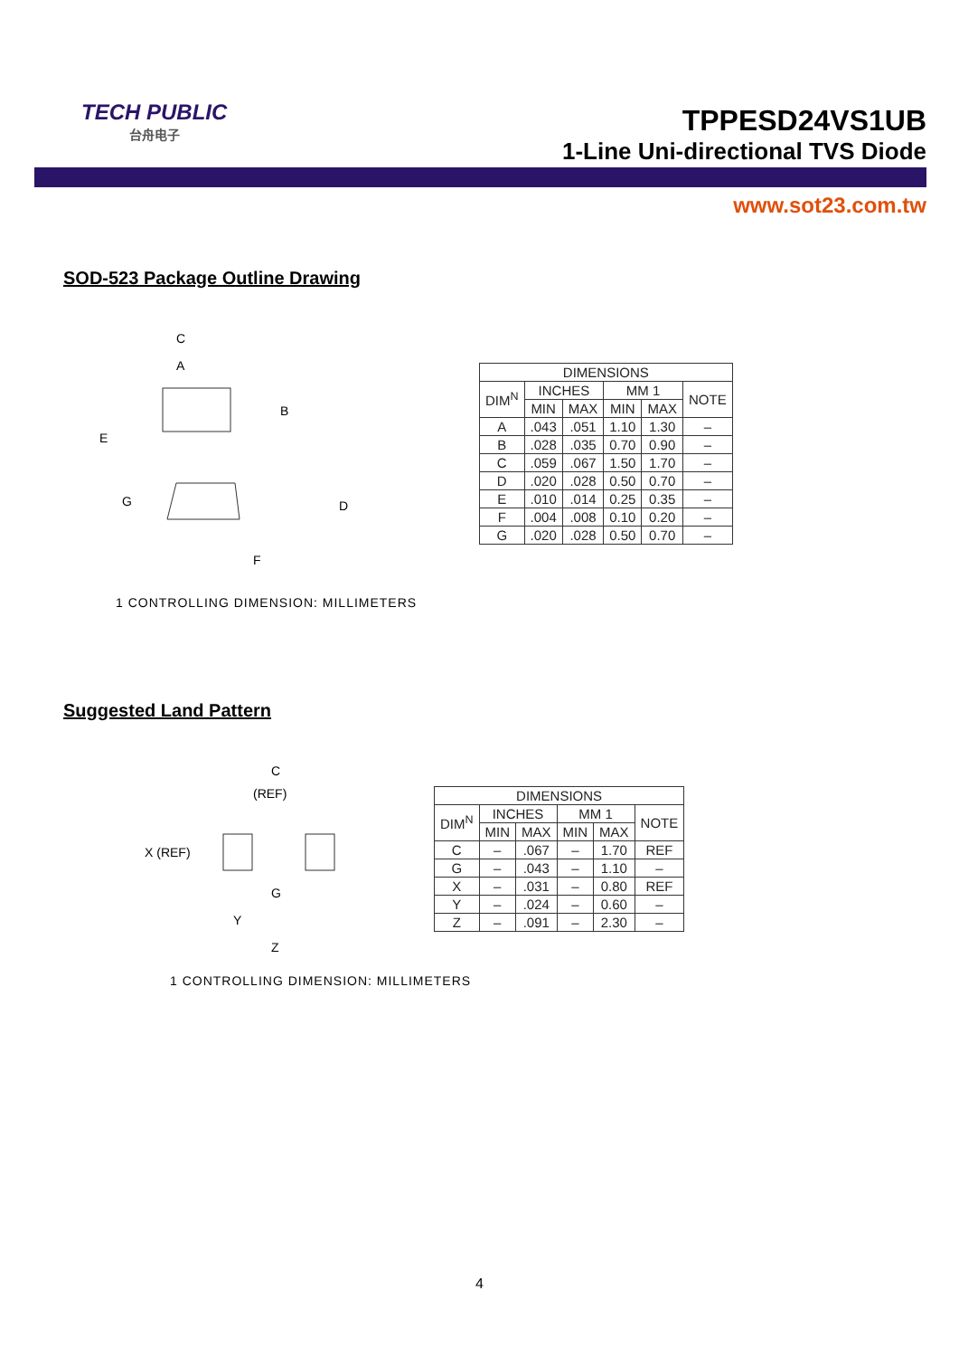TECH PUBLIC
台舟电子
TPPESD24VS1UB
1-Line Uni-directional TVS Diode
www.sot23.com.tw
SOD-523 Package Outline Drawing
C
A
B
E
G
D
F
| DIMENSIONS | | | | | |
| --- | --- | --- | --- | --- | --- |
| DIM<sup>N</sup> | INCHES | | MM 1 | | NOTE |
| | MIN | MAX | MIN | MAX | |
| A | .043 | .051 | 1.10 | 1.30 | – |
| B | .028 | .035 | 0.70 | 0.90 | – |
| C | .059 | .067 | 1.50 | 1.70 | – |
| D | .020 | .028 | 0.50 | 0.70 | – |
| E | .010 | .014 | 0.25 | 0.35 | – |
| F | .004 | .008 | 0.10 | 0.20 | – |
| G | .020 | .028 | 0.50 | 0.70 | – |
1 CONTROLLING DIMENSION: MILLIMETERS
Suggested Land Pattern
C
(REF)
X (REF)
G
Y
Z
| DIMENSIONS | | | | | |
| --- | --- | --- | --- | --- | --- |
| DIM<sup>N</sup> | INCHES | | MM 1 | | NOTE |
| | MIN | MAX | MIN | MAX | |
| C | – | .067 | – | 1.70 | REF |
| G | – | .043 | – | 1.10 | – |
| X | – | .031 | – | 0.80 | REF |
| Y | – | .024 | – | 0.60 | – |
| Z | – | .091 | – | 2.30 | – |
1 CONTROLLING DIMENSION: MILLIMETERS
4